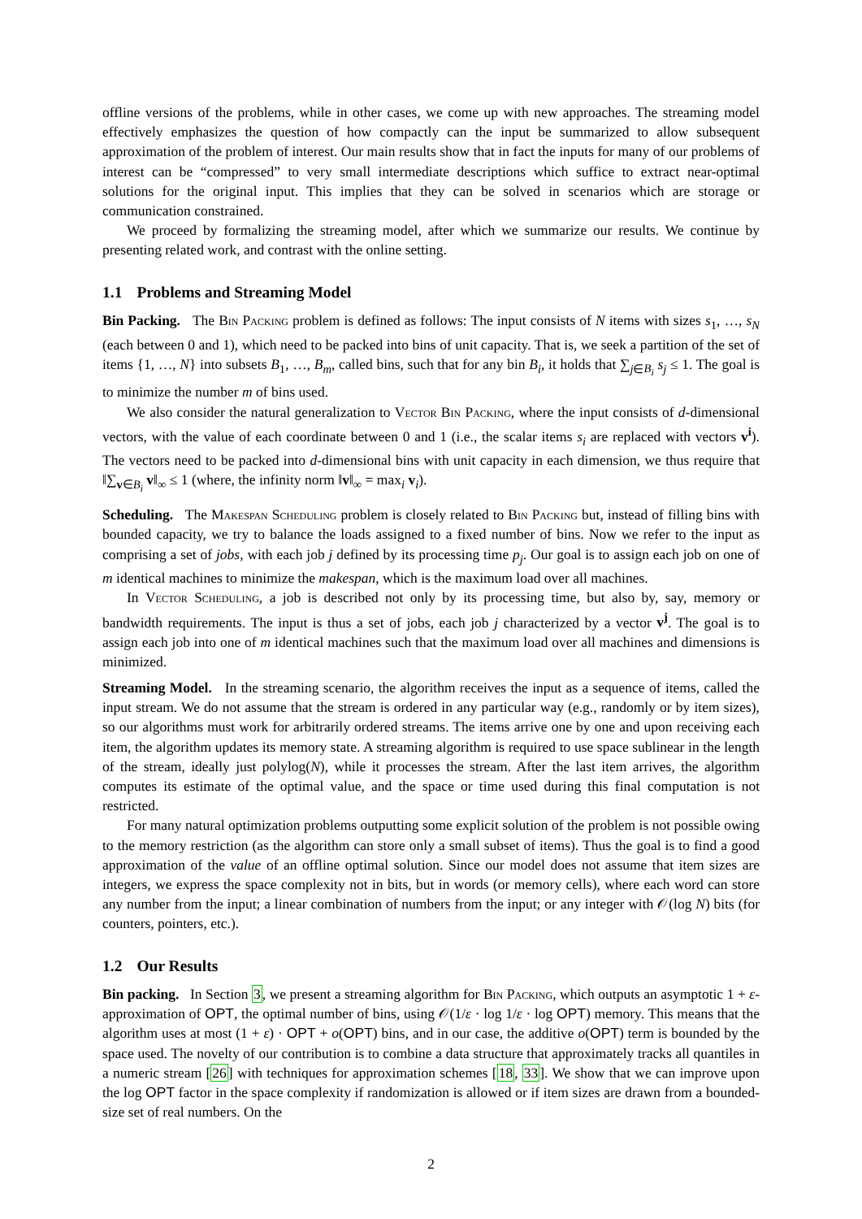offline versions of the problems, while in other cases, we come up with new approaches. The streaming model effectively emphasizes the question of how compactly can the input be summarized to allow subsequent approximation of the problem of interest. Our main results show that in fact the inputs for many of our problems of interest can be “compressed” to very small intermediate descriptions which suffice to extract near-optimal solutions for the original input. This implies that they can be solved in scenarios which are storage or communication constrained.
We proceed by formalizing the streaming model, after which we summarize our results. We continue by presenting related work, and contrast with the online setting.
1.1 Problems and Streaming Model
Bin Packing. The Bin Packing problem is defined as follows: The input consists of N items with sizes s<sub>1</sub>, …, s<sub>N</sub> (each between 0 and 1), which need to be packed into bins of unit capacity. That is, we seek a partition of the set of items {1, …, N} into subsets B<sub>1</sub>, …, B<sub>m</sub>, called bins, such that for any bin B<sub>i</sub>, it holds that ∑<sub>j∈B<sub>i</sub></sub> s<sub>j</sub> ≤ 1. The goal is to minimize the number m of bins used.
We also consider the natural generalization to Vector Bin Packing, where the input consists of d-dimensional vectors, with the value of each coordinate between 0 and 1 (i.e., the scalar items s<sub>i</sub> are replaced with vectors v<sup>i</sup>). The vectors need to be packed into d-dimensional bins with unit capacity in each dimension, we thus require that ‖∑<sub>v∈B<sub>i</sub></sub> v‖<sub>∞</sub> ≤ 1 (where, the infinity norm ‖v‖<sub>∞</sub> = max<sub>i</sub> v<sub>i</sub>).
Scheduling. The Makespan Scheduling problem is closely related to Bin Packing but, instead of filling bins with bounded capacity, we try to balance the loads assigned to a fixed number of bins. Now we refer to the input as comprising a set of jobs, with each job j defined by its processing time p<sub>j</sub>. Our goal is to assign each job on one of m identical machines to minimize the makespan, which is the maximum load over all machines.
In Vector Scheduling, a job is described not only by its processing time, but also by, say, memory or bandwidth requirements. The input is thus a set of jobs, each job j characterized by a vector v<sup>j</sup>. The goal is to assign each job into one of m identical machines such that the maximum load over all machines and dimensions is minimized.
Streaming Model. In the streaming scenario, the algorithm receives the input as a sequence of items, called the input stream. We do not assume that the stream is ordered in any particular way (e.g., randomly or by item sizes), so our algorithms must work for arbitrarily ordered streams. The items arrive one by one and upon receiving each item, the algorithm updates its memory state. A streaming algorithm is required to use space sublinear in the length of the stream, ideally just polylog(N), while it processes the stream. After the last item arrives, the algorithm computes its estimate of the optimal value, and the space or time used during this final computation is not restricted.
For many natural optimization problems outputting some explicit solution of the problem is not possible owing to the memory restriction (as the algorithm can store only a small subset of items). Thus the goal is to find a good approximation of the value of an offline optimal solution. Since our model does not assume that item sizes are integers, we express the space complexity not in bits, but in words (or memory cells), where each word can store any number from the input; a linear combination of numbers from the input; or any integer with 𝒪(log N) bits (for counters, pointers, etc.).
1.2 Our Results
Bin packing. In Section 3, we present a streaming algorithm for Bin Packing, which outputs an asymptotic 1 + ε-approximation of OPT, the optimal number of bins, using 𝒪(1/ε · log 1/ε · log OPT) memory. This means that the algorithm uses at most (1 + ε) · OPT + o(OPT) bins, and in our case, the additive o(OPT) term is bounded by the space used. The novelty of our contribution is to combine a data structure that approximately tracks all quantiles in a numeric stream [26] with techniques for approximation schemes [18, 33]. We show that we can improve upon the log OPT factor in the space complexity if randomization is allowed or if item sizes are drawn from a bounded-size set of real numbers. On the
2